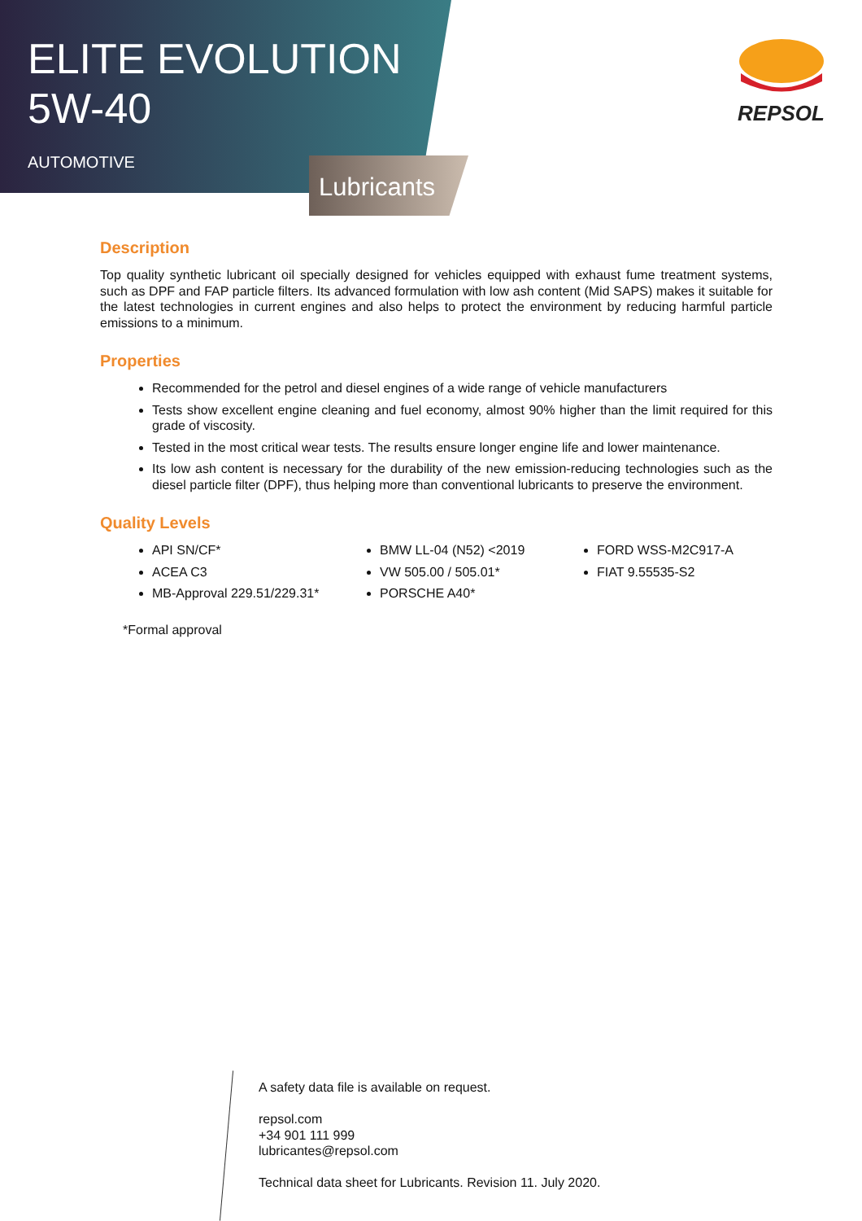ELITE EVOLUTION
5W-40
AUTOMOTIVE
Lubricants
REPSOL
Description
Top quality synthetic lubricant oil specially designed for vehicles equipped with exhaust fume treatment systems, such as DPF and FAP particle filters. Its advanced formulation with low ash content (Mid SAPS) makes it suitable for the latest technologies in current engines and also helps to protect the environment by reducing harmful particle emissions to a minimum.
Properties
Recommended for the petrol and diesel engines of a wide range of vehicle manufacturers
Tests show excellent engine cleaning and fuel economy, almost 90% higher than the limit required for this grade of viscosity.
Tested in the most critical wear tests. The results ensure longer engine life and lower maintenance.
Its low ash content is necessary for the durability of the new emission-reducing technologies such as the diesel particle filter (DPF), thus helping more than conventional lubricants to preserve the environment.
Quality Levels
API SN/CF*
ACEA C3
MB-Approval 229.51/229.31*
BMW LL-04 (N52) <2019
VW 505.00 / 505.01*
PORSCHE A40*
FORD WSS-M2C917-A
FIAT 9.55535-S2
*Formal approval
A safety data file is available on request.
repsol.com
+34 901 111 999
lubricantes@repsol.com
Technical data sheet for Lubricants. Revision 11. July 2020.